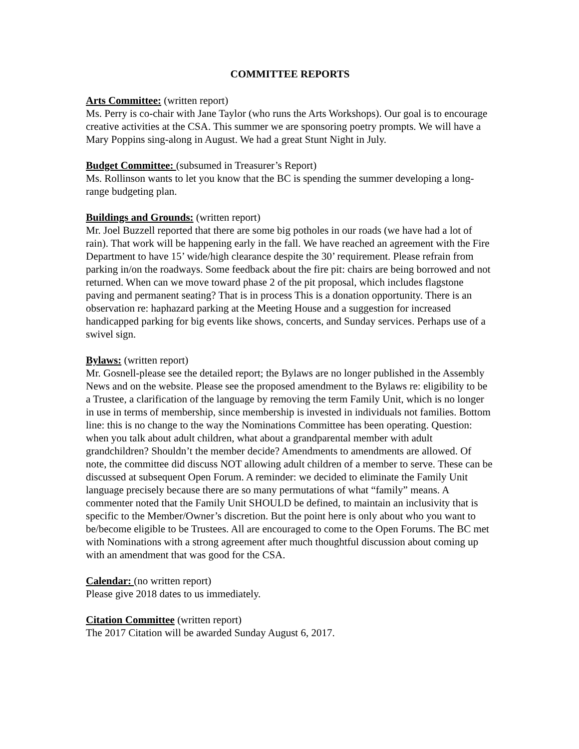COMMITTEE REPORTS
Arts Committee: (written report)
Ms. Perry is co-chair with Jane Taylor (who runs the Arts Workshops). Our goal is to encourage creative activities at the CSA. This summer we are sponsoring poetry prompts. We will have a Mary Poppins sing-along in August. We had a great Stunt Night in July.
Budget Committee: (subsumed in Treasurer’s Report)
Ms. Rollinson wants to let you know that the BC is spending the summer developing a long-range budgeting plan.
Buildings and Grounds: (written report)
Mr. Joel Buzzell reported that there are some big potholes in our roads (we have had a lot of rain). That work will be happening early in the fall. We have reached an agreement with the Fire Department to have 15’ wide/high clearance despite the 30’ requirement. Please refrain from parking in/on the roadways. Some feedback about the fire pit: chairs are being borrowed and not returned. When can we move toward phase 2 of the pit proposal, which includes flagstone paving and permanent seating? That is in process This is a donation opportunity. There is an observation re: haphazard parking at the Meeting House and a suggestion for increased handicapped parking for big events like shows, concerts, and Sunday services. Perhaps use of a swivel sign.
Bylaws: (written report)
Mr. Gosnell-please see the detailed report; the Bylaws are no longer published in the Assembly News and on the website. Please see the proposed amendment to the Bylaws re: eligibility to be a Trustee, a clarification of the language by removing the term Family Unit, which is no longer in use in terms of membership, since membership is invested in individuals not families. Bottom line: this is no change to the way the Nominations Committee has been operating. Question: when you talk about adult children, what about a grandparental member with adult grandchildren? Shouldn’t the member decide? Amendments to amendments are allowed. Of note, the committee did discuss NOT allowing adult children of a member to serve. These can be discussed at subsequent Open Forum. A reminder: we decided to eliminate the Family Unit language precisely because there are so many permutations of what “family” means. A commenter noted that the Family Unit SHOULD be defined, to maintain an inclusivity that is specific to the Member/Owner’s discretion. But the point here is only about who you want to be/become eligible to be Trustees. All are encouraged to come to the Open Forums. The BC met with Nominations with a strong agreement after much thoughtful discussion about coming up with an amendment that was good for the CSA.
Calendar: (no written report)
Please give 2018 dates to us immediately.
Citation Committee (written report)
The 2017 Citation will be awarded Sunday August 6, 2017.